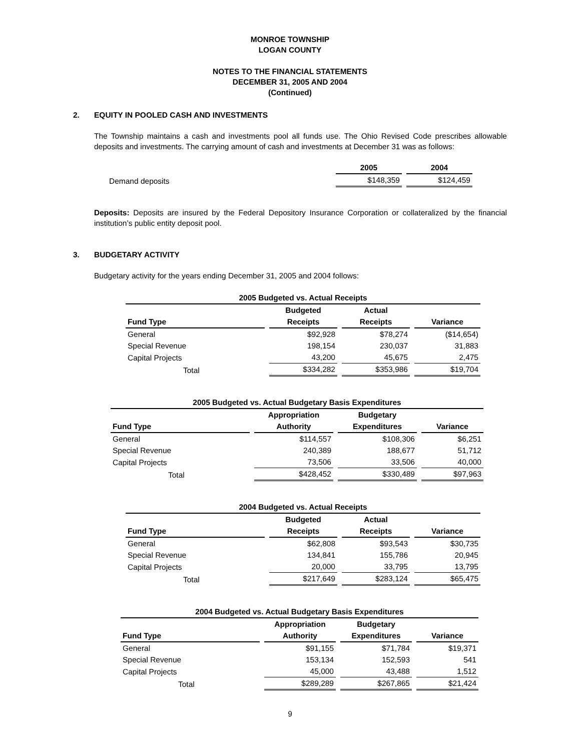MONROE TOWNSHIP
LOGAN COUNTY
NOTES TO THE FINANCIAL STATEMENTS
DECEMBER 31, 2005 AND 2004
(Continued)
2. EQUITY IN POOLED CASH AND INVESTMENTS
The Township maintains a cash and investments pool all funds use. The Ohio Revised Code prescribes allowable deposits and investments. The carrying amount of cash and investments at December 31 was as follows:
| | 2005 | 2004 |
| --- | --- | --- |
| Demand deposits | $148,359 | $124,459 |
Deposits: Deposits are insured by the Federal Depository Insurance Corporation or collateralized by the financial institution’s public entity deposit pool.
3. BUDGETARY ACTIVITY
Budgetary activity for the years ending December 31, 2005 and 2004 follows:
| 2005 Budgeted vs. Actual Receipts | | | |
| Fund Type | Budgeted Receipts | Actual Receipts | Variance |
| General | $92,928 | $78,274 | ($14,654) |
| Special Revenue | 198,154 | 230,037 | 31,883 |
| Capital Projects | 43,200 | 45,675 | 2,475 |
| Total | $334,282 | $353,986 | $19,704 |
| 2005 Budgeted vs. Actual Budgetary Basis Expenditures | | | |
| Fund Type | Appropriation Authority | Budgetary Expenditures | Variance |
| General | $114,557 | $108,306 | $6,251 |
| Special Revenue | 240,389 | 188,677 | 51,712 |
| Capital Projects | 73,506 | 33,506 | 40,000 |
| Total | $428,452 | $330,489 | $97,963 |
| 2004 Budgeted vs. Actual Receipts | | | |
| Fund Type | Budgeted Receipts | Actual Receipts | Variance |
| General | $62,808 | $93,543 | $30,735 |
| Special Revenue | 134,841 | 155,786 | 20,945 |
| Capital Projects | 20,000 | 33,795 | 13,795 |
| Total | $217,649 | $283,124 | $65,475 |
| 2004 Budgeted vs. Actual Budgetary Basis Expenditures | | | |
| Fund Type | Appropriation Authority | Budgetary Expenditures | Variance |
| General | $91,155 | $71,784 | $19,371 |
| Special Revenue | 153,134 | 152,593 | 541 |
| Capital Projects | 45,000 | 43,488 | 1,512 |
| Total | $289,289 | $267,865 | $21,424 |
9